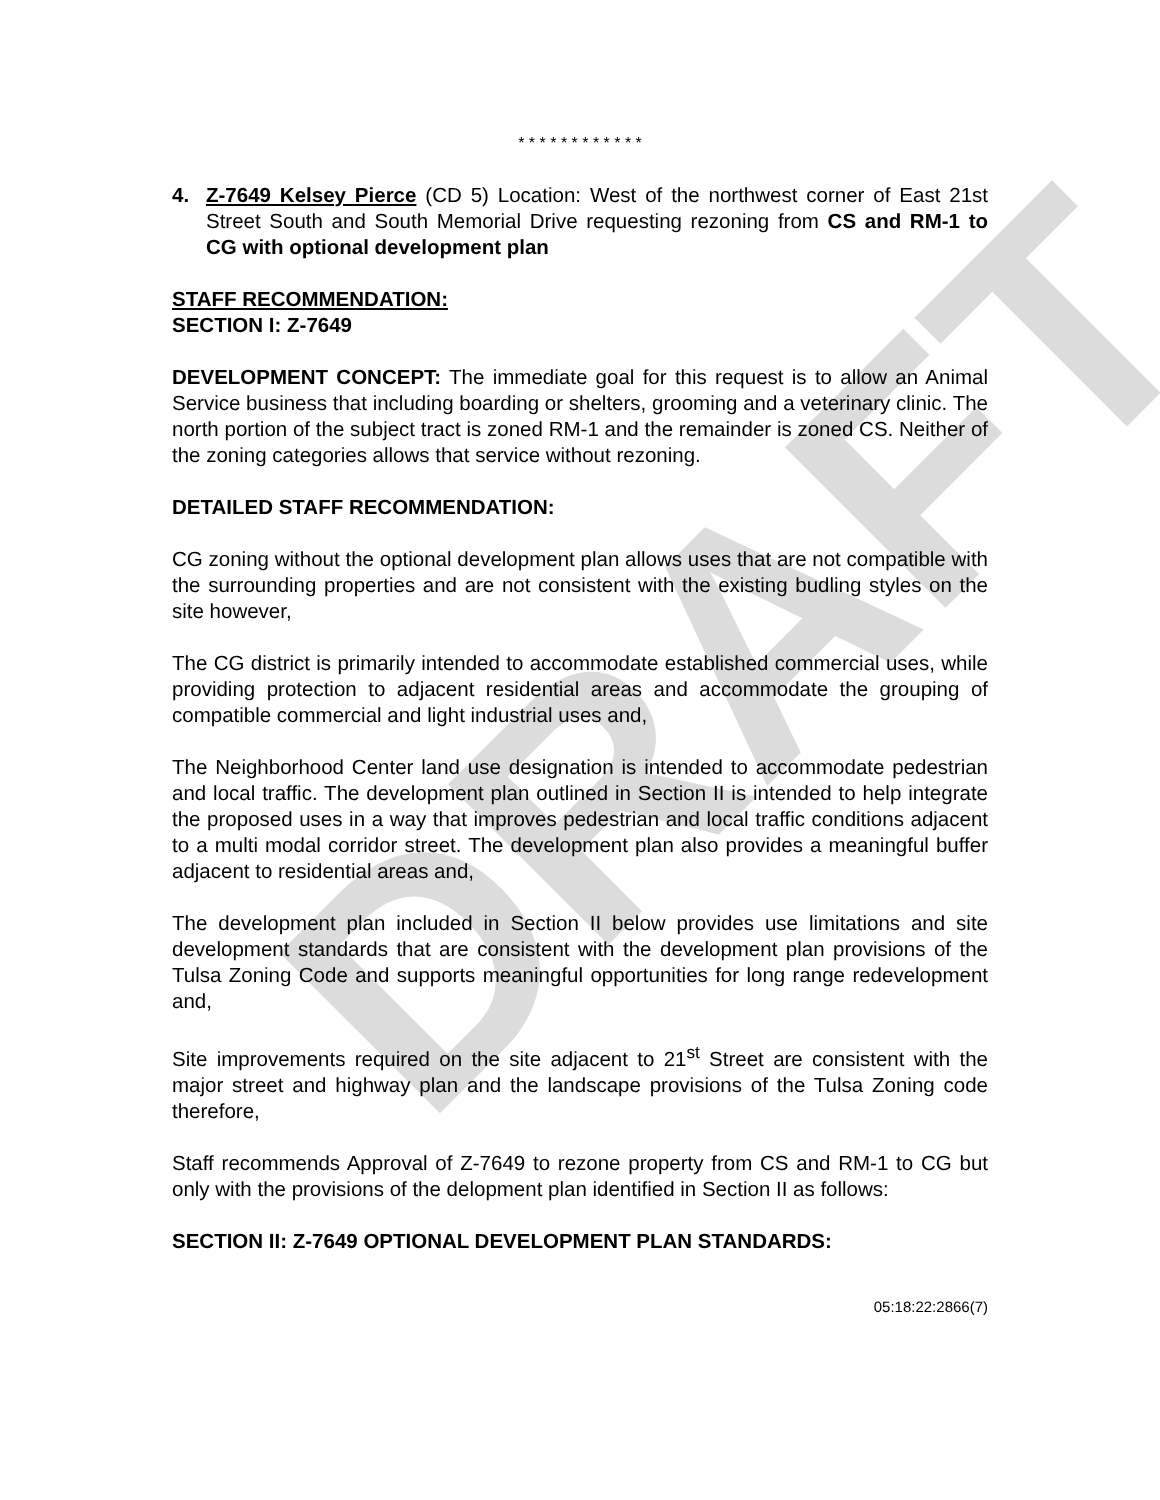DRAFT
* * * * * * * * * * * *
4. Z-7649 Kelsey Pierce (CD 5) Location: West of the northwest corner of East 21st Street South and South Memorial Drive requesting rezoning from CS and RM-1 to CG with optional development plan
STAFF RECOMMENDATION:
SECTION I: Z-7649
DEVELOPMENT CONCEPT: The immediate goal for this request is to allow an Animal Service business that including boarding or shelters, grooming and a veterinary clinic. The north portion of the subject tract is zoned RM-1 and the remainder is zoned CS. Neither of the zoning categories allows that service without rezoning.
DETAILED STAFF RECOMMENDATION:
CG zoning without the optional development plan allows uses that are not compatible with the surrounding properties and are not consistent with the existing budling styles on the site however,
The CG district is primarily intended to accommodate established commercial uses, while providing protection to adjacent residential areas and accommodate the grouping of compatible commercial and light industrial uses and,
The Neighborhood Center land use designation is intended to accommodate pedestrian and local traffic. The development plan outlined in Section II is intended to help integrate the proposed uses in a way that improves pedestrian and local traffic conditions adjacent to a multi modal corridor street. The development plan also provides a meaningful buffer adjacent to residential areas and,
The development plan included in Section II below provides use limitations and site development standards that are consistent with the development plan provisions of the Tulsa Zoning Code and supports meaningful opportunities for long range redevelopment and,
Site improvements required on the site adjacent to 21<sup>st</sup> Street are consistent with the major street and highway plan and the landscape provisions of the Tulsa Zoning code therefore,
Staff recommends Approval of Z-7649 to rezone property from CS and RM-1 to CG but only with the provisions of the delopment plan identified in Section II as follows:
SECTION II: Z-7649 OPTIONAL DEVELOPMENT PLAN STANDARDS:
05:18:22:2866(7)